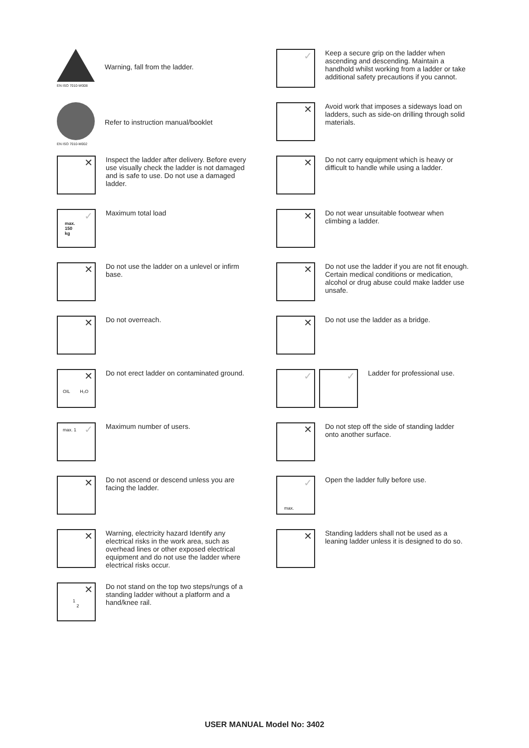EN ISO 7010-W008
Warning, fall from the ladder.
EN ISO 7010-M002
Refer to instruction manual/booklet
✕
Inspect the ladder after delivery. Before every use visually check the ladder is not damaged and is safe to use. Do not use a damaged ladder.
✓
max.
150
kg
Maximum total load
✕
Do not use the ladder on a unlevel or infirm base.
✕
Do not overreach.
✕
OIL H₂O
Do not erect ladder on contaminated ground.
✓
max. 1
Maximum number of users.
✕
Do not ascend or descend unless you are facing the ladder.
✕
Warning, electricity hazard Identify any electrical risks in the work area, such as overhead lines or other exposed electrical equipment and do not use the ladder where electrical risks occur.
✕
1
2
Do not stand on the top two steps/rungs of a standing ladder without a platform and a hand/knee rail.
✓
Keep a secure grip on the ladder when ascending and descending. Maintain a handhold whilst working from a ladder or take additional safety precautions if you cannot.
✕
Avoid work that imposes a sideways load on ladders, such as side-on drilling through solid materials.
✕
Do not carry equipment which is heavy or difficult to handle while using a ladder.
✕
Do not wear unsuitable footwear when climbing a ladder.
✕
Do not use the ladder if you are not fit enough. Certain medical conditions or medication, alcohol or drug abuse could make ladder use unsafe.
✕
Do not use the ladder as a bridge.
✓
✓
Ladder for professional use.
✕
Do not step off the side of standing ladder onto another surface.
✓
max.
Open the ladder fully before use.
✕
Standing ladders shall not be used as a leaning ladder unless it is designed to do so.
USER MANUAL Model No: 3402